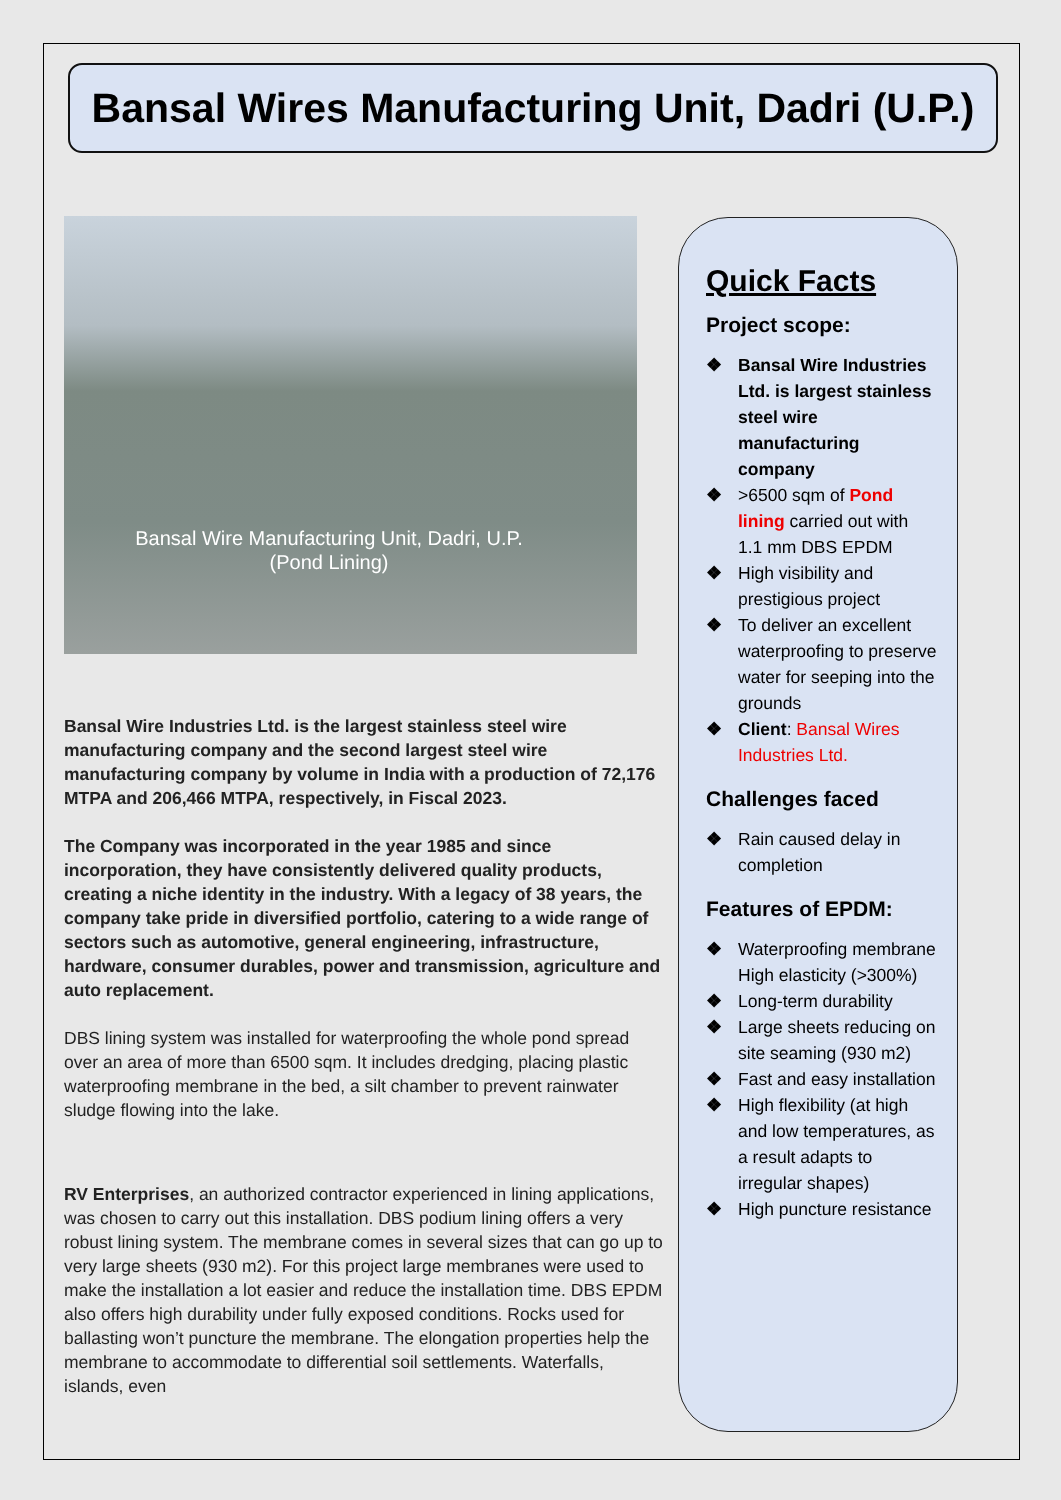Bansal Wires Manufacturing Unit, Dadri (U.P.)
Bansal Wire Manufacturing Unit, Dadri, U.P. (Pond Lining)
Bansal Wire Industries Ltd. is the largest stainless steel wire manufacturing company and the second largest steel wire manufacturing company by volume in India with a production of 72,176 MTPA and 206,466 MTPA, respectively, in Fiscal 2023.
The Company was incorporated in the year 1985 and since incorporation, they have consistently delivered quality products, creating a niche identity in the industry. With a legacy of 38 years, the company take pride in diversified portfolio, catering to a wide range of sectors such as automotive, general engineering, infrastructure, hardware, consumer durables, power and transmission, agriculture and auto replacement.
DBS lining system was installed for waterproofing the whole pond spread over an area of more than 6500 sqm. It includes dredging, placing plastic waterproofing membrane in the bed, a silt chamber to prevent rainwater sludge flowing into the lake.
RV Enterprises, an authorized contractor experienced in lining applications, was chosen to carry out this installation. DBS podium lining offers a very robust lining system. The membrane comes in several sizes that can go up to very large sheets (930 m2). For this project large membranes were used to make the installation a lot easier and reduce the installation time. DBS EPDM also offers high durability under fully exposed conditions. Rocks used for ballasting won’t puncture the membrane. The elongation properties help the membrane to accommodate to differential soil settlements. Waterfalls, islands, even
Quick Facts
Project scope:
❖ Bansal Wire Industries Ltd. is largest stainless steel wire manufacturing company
❖ >6500 sqm of Pond lining carried out with 1.1 mm DBS EPDM
❖ High visibility and prestigious project
❖ To deliver an excellent waterproofing to preserve water for seeping into the grounds
❖ Client: Bansal Wires Industries Ltd.
Challenges faced
❖ Rain caused delay in completion
Features of EPDM:
❖ Waterproofing membrane High elasticity (>300%)
❖ Long-term durability
❖ Large sheets reducing on site seaming (930 m2)
❖ Fast and easy installation
❖ High flexibility (at high and low temperatures, as a result adapts to irregular shapes)
❖ High puncture resistance